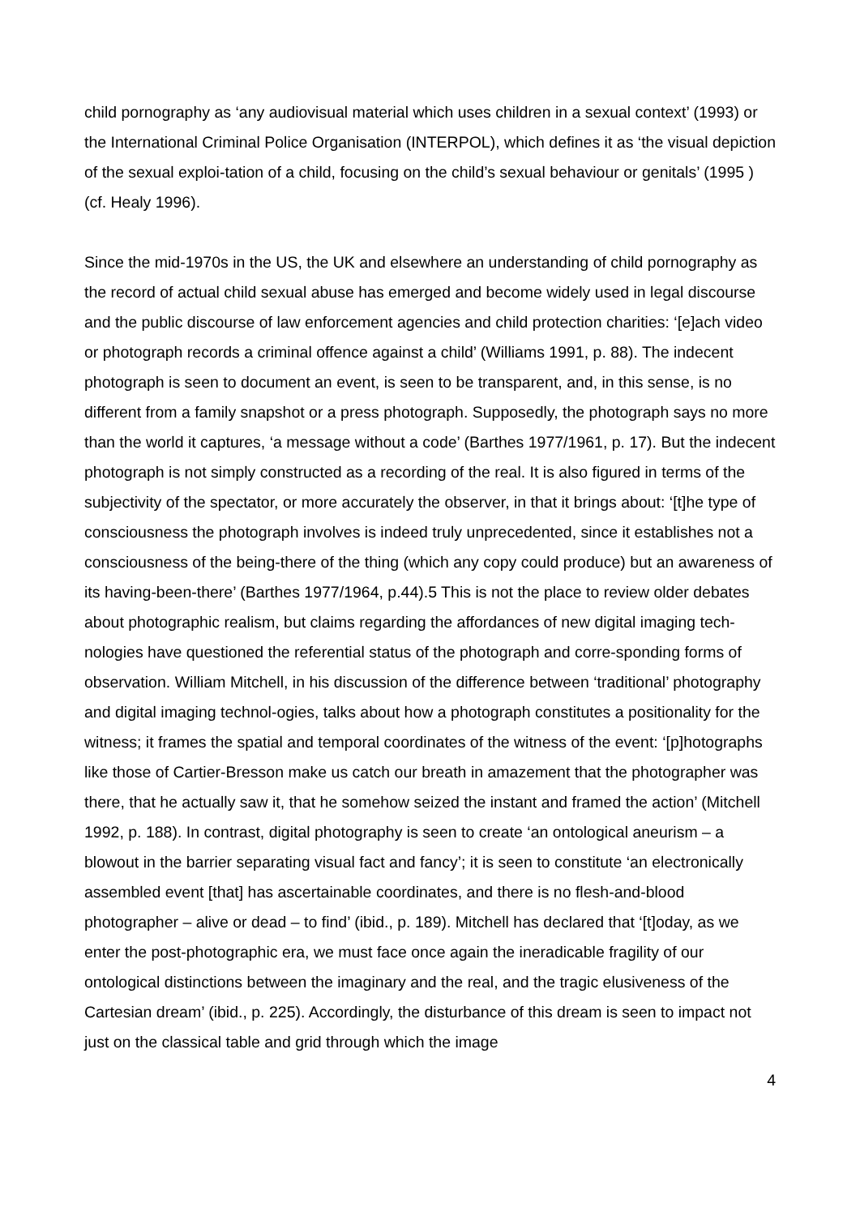child pornography as ‘any audiovisual material which uses children in a sexual context’ (1993) or the International Criminal Police Organisation (INTERPOL), which defines it as ‘the visual depiction of the sexual exploi-tation of a child, focusing on the child’s sexual behaviour or genitals’ (1995 ) (cf. Healy 1996).
Since the mid-1970s in the US, the UK and elsewhere an understanding of child pornography as the record of actual child sexual abuse has emerged and become widely used in legal discourse and the public discourse of law enforcement agencies and child protection charities: ‘[e]ach video or photograph records a criminal offence against a child’ (Williams 1991, p. 88). The indecent photograph is seen to document an event, is seen to be transparent, and, in this sense, is no different from a family snapshot or a press photograph. Supposedly, the photograph says no more than the world it captures, ‘a message without a code’ (Barthes 1977/1961, p. 17). But the indecent photograph is not simply constructed as a recording of the real. It is also figured in terms of the subjectivity of the spectator, or more accurately the observer, in that it brings about: ‘[t]he type of consciousness the photograph involves is indeed truly unprecedented, since it establishes not a consciousness of the being-there of the thing (which any copy could produce) but an awareness of its having-been-there’ (Barthes 1977/1964, p.44).5 This is not the place to review older debates about photographic realism, but claims regarding the affordances of new digital imaging tech-nologies have questioned the referential status of the photograph and corre-sponding forms of observation. William Mitchell, in his discussion of the difference between ‘traditional’ photography and digital imaging technol-ogies, talks about how a photograph constitutes a positionality for the witness; it frames the spatial and temporal coordinates of the witness of the event: ‘[p]hotographs like those of Cartier-Bresson make us catch our breath in amazement that the photographer was there, that he actually saw it, that he somehow seized the instant and framed the action’ (Mitchell 1992, p. 188). In contrast, digital photography is seen to create ‘an ontological aneurism – a blowout in the barrier separating visual fact and fancy’; it is seen to constitute ‘an electronically assembled event [that] has ascertainable coordinates, and there is no flesh-and-blood photographer – alive or dead – to find’ (ibid., p. 189). Mitchell has declared that ‘[t]oday, as we enter the post-photographic era, we must face once again the ineradicable fragility of our ontological distinctions between the imaginary and the real, and the tragic elusiveness of the Cartesian dream’ (ibid., p. 225). Accordingly, the disturbance of this dream is seen to impact not just on the classical table and grid through which the image
4